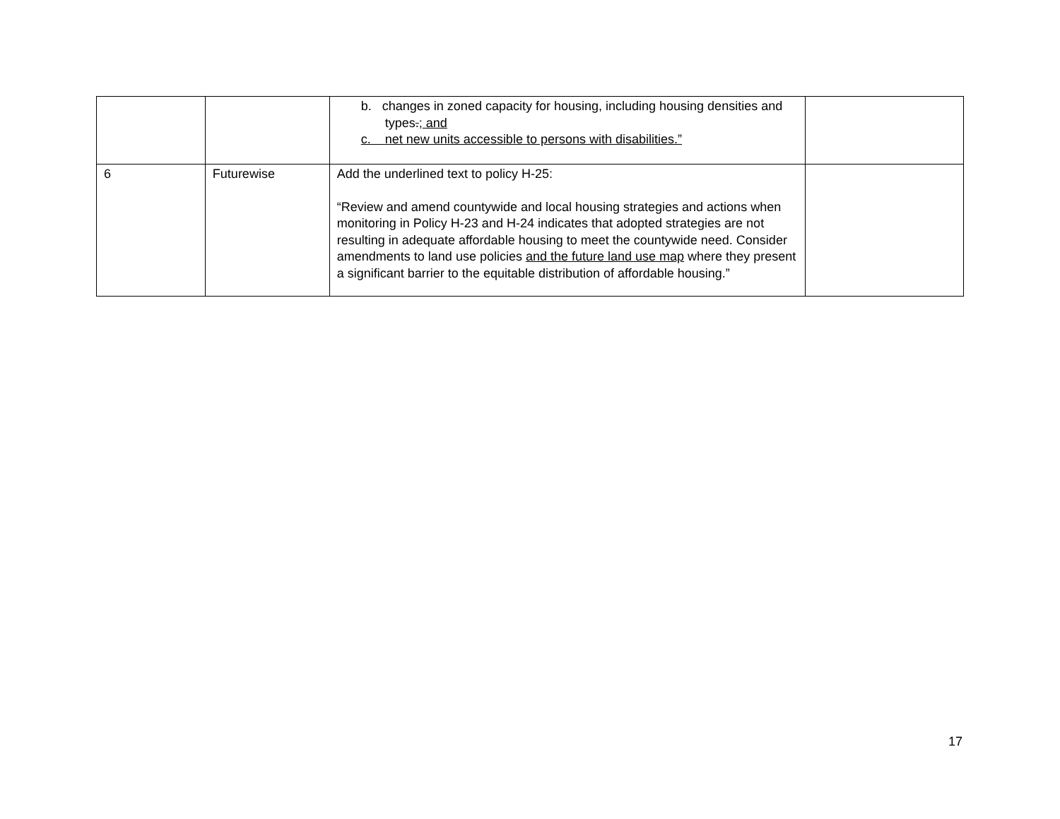| | | b. changes in zoned capacity for housing, including housing densities and types . ; and c. net new units accessible to persons with disabilities.” | |
| 6 | Futurewise | Add the underlined text to policy H-25: “Review and amend countywide and local housing strategies and actions when monitoring in Policy H-23 and H-24 indicates that adopted strategies are not resulting in adequate affordable housing to meet the countywide need. Consider amendments to land use policies and the future land use map where they present a significant barrier to the equitable distribution of affordable housing.” | |
17